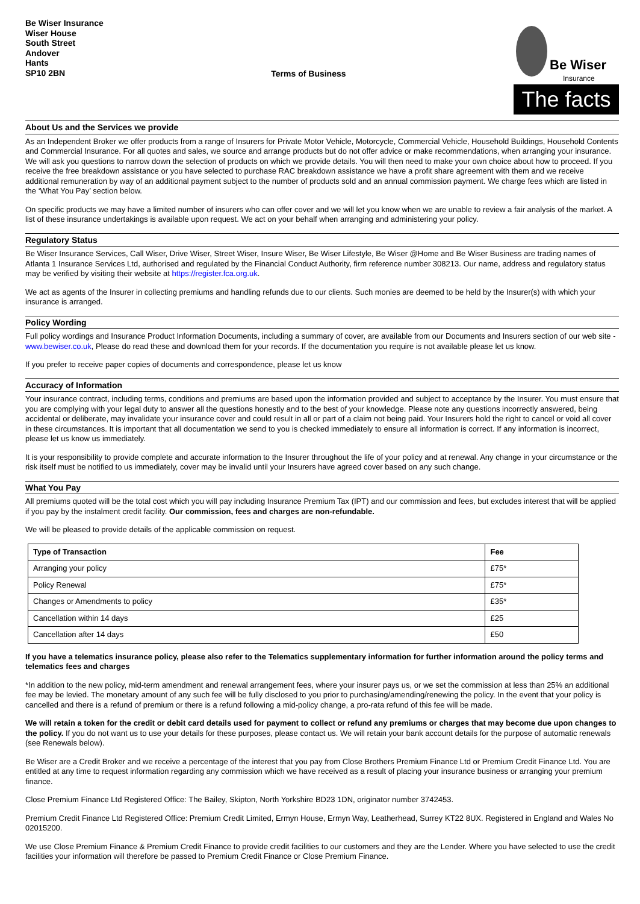Be Wiser Insurance
Wiser House
South Street
Andover
Hants
SP10 2BN
Terms of Business
Be Wiser
Insurance
The facts
About Us and the Services we provide
As an Independent Broker we offer products from a range of Insurers for Private Motor Vehicle, Motorcycle, Commercial Vehicle, Household Buildings, Household Contents and Commercial Insurance. For all quotes and sales, we source and arrange products but do not offer advice or make recommendations, when arranging your insurance. We will ask you questions to narrow down the selection of products on which we provide details. You will then need to make your own choice about how to proceed. If you receive the free breakdown assistance or you have selected to purchase RAC breakdown assistance we have a profit share agreement with them and we receive additional remuneration by way of an additional payment subject to the number of products sold and an annual commission payment. We charge fees which are listed in the ‘What You Pay’ section below.
On specific products we may have a limited number of insurers who can offer cover and we will let you know when we are unable to review a fair analysis of the market. A list of these insurance undertakings is available upon request. We act on your behalf when arranging and administering your policy.
Regulatory Status
Be Wiser Insurance Services, Call Wiser, Drive Wiser, Street Wiser, Insure Wiser, Be Wiser Lifestyle, Be Wiser @Home and Be Wiser Business are trading names of Atlanta 1 Insurance Services Ltd, authorised and regulated by the Financial Conduct Authority, firm reference number 308213. Our name, address and regulatory status may be verified by visiting their website at https://register.fca.org.uk.
We act as agents of the Insurer in collecting premiums and handling refunds due to our clients. Such monies are deemed to be held by the Insurer(s) with which your insurance is arranged.
Policy Wording
Full policy wordings and Insurance Product Information Documents, including a summary of cover, are available from our Documents and Insurers section of our web site - www.bewiser.co.uk, Please do read these and download them for your records. If the documentation you require is not available please let us know.
If you prefer to receive paper copies of documents and correspondence, please let us know
Accuracy of Information
Your insurance contract, including terms, conditions and premiums are based upon the information provided and subject to acceptance by the Insurer. You must ensure that you are complying with your legal duty to answer all the questions honestly and to the best of your knowledge. Please note any questions incorrectly answered, being accidental or deliberate, may invalidate your insurance cover and could result in all or part of a claim not being paid. Your Insurers hold the right to cancel or void all cover in these circumstances. It is important that all documentation we send to you is checked immediately to ensure all information is correct. If any information is incorrect, please let us know us immediately.
It is your responsibility to provide complete and accurate information to the Insurer throughout the life of your policy and at renewal. Any change in your circumstance or the risk itself must be notified to us immediately, cover may be invalid until your Insurers have agreed cover based on any such change.
What You Pay
All premiums quoted will be the total cost which you will pay including Insurance Premium Tax (IPT) and our commission and fees, but excludes interest that will be applied if you pay by the instalment credit facility. Our commission, fees and charges are non-refundable.
We will be pleased to provide details of the applicable commission on request.
| Type of Transaction | Fee |
| --- | --- |
| Arranging your policy | £75* |
| Policy Renewal | £75* |
| Changes or Amendments to policy | £35* |
| Cancellation within 14 days | £25 |
| Cancellation after 14 days | £50 |
If you have a telematics insurance policy, please also refer to the Telematics supplementary information for further information around the policy terms and telematics fees and charges
*In addition to the new policy, mid-term amendment and renewal arrangement fees, where your insurer pays us, or we set the commission at less than 25% an additional fee may be levied. The monetary amount of any such fee will be fully disclosed to you prior to purchasing/amending/renewing the policy. In the event that your policy is cancelled and there is a refund of premium or there is a refund following a mid-policy change, a pro-rata refund of this fee will be made.
We will retain a token for the credit or debit card details used for payment to collect or refund any premiums or charges that may become due upon changes to the policy. If you do not want us to use your details for these purposes, please contact us. We will retain your bank account details for the purpose of automatic renewals (see Renewals below).
Be Wiser are a Credit Broker and we receive a percentage of the interest that you pay from Close Brothers Premium Finance Ltd or Premium Credit Finance Ltd. You are entitled at any time to request information regarding any commission which we have received as a result of placing your insurance business or arranging your premium finance.
Close Premium Finance Ltd Registered Office: The Bailey, Skipton, North Yorkshire BD23 1DN, originator number 3742453.
Premium Credit Finance Ltd Registered Office: Premium Credit Limited, Ermyn House, Ermyn Way, Leatherhead, Surrey KT22 8UX. Registered in England and Wales No 02015200.
We use Close Premium Finance & Premium Credit Finance to provide credit facilities to our customers and they are the Lender. Where you have selected to use the credit facilities your information will therefore be passed to Premium Credit Finance or Close Premium Finance.